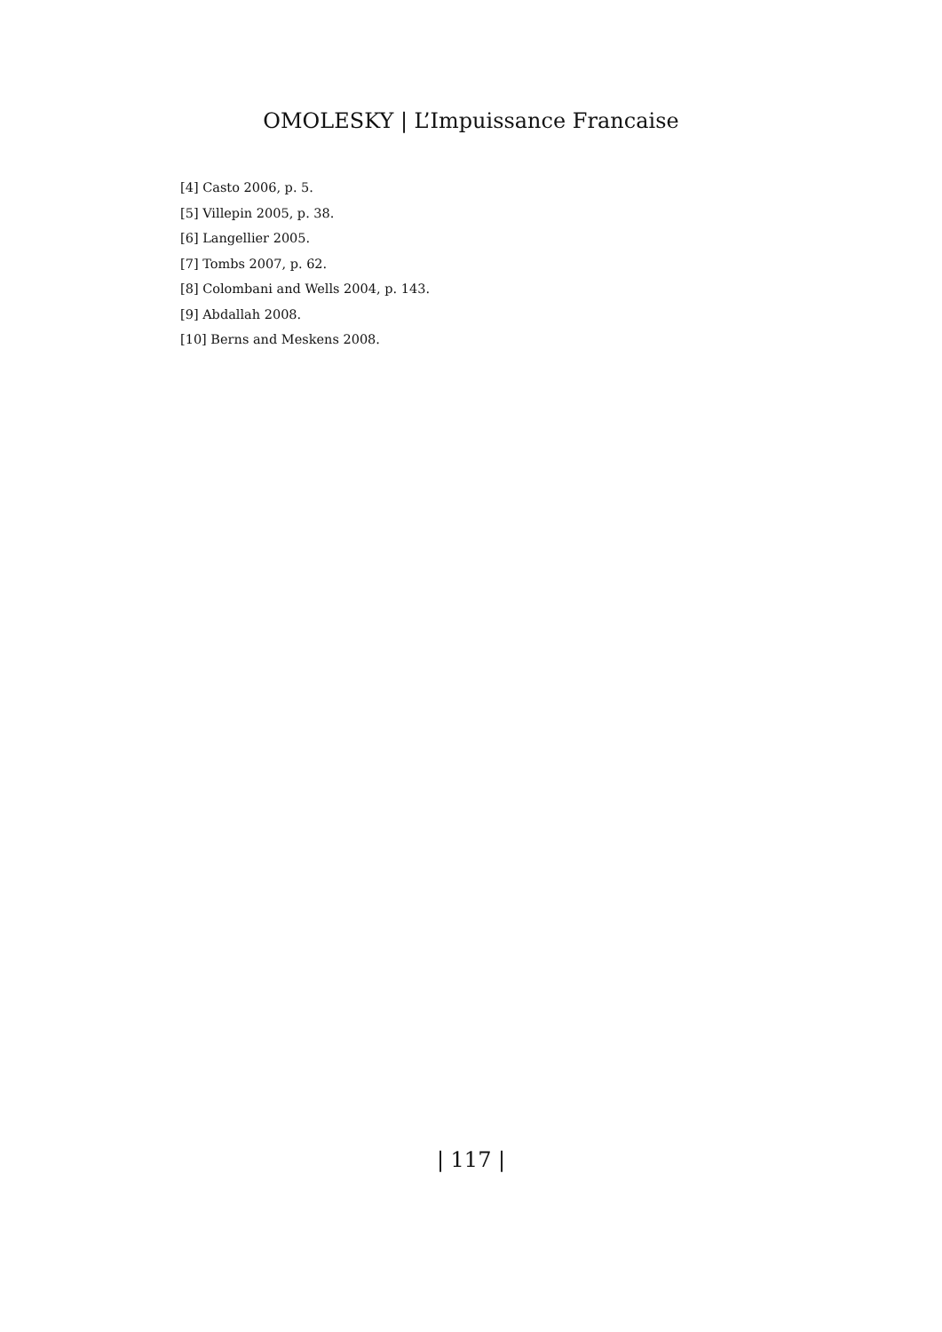OMOLESKY | L’Impuissance Francaise
[4] Casto 2006, p. 5.
[5] Villepin 2005, p. 38.
[6] Langellier 2005.
[7] Tombs 2007, p. 62.
[8] Colombani and Wells 2004, p. 143.
[9] Abdallah 2008.
[10] Berns and Meskens 2008.
| 117 |